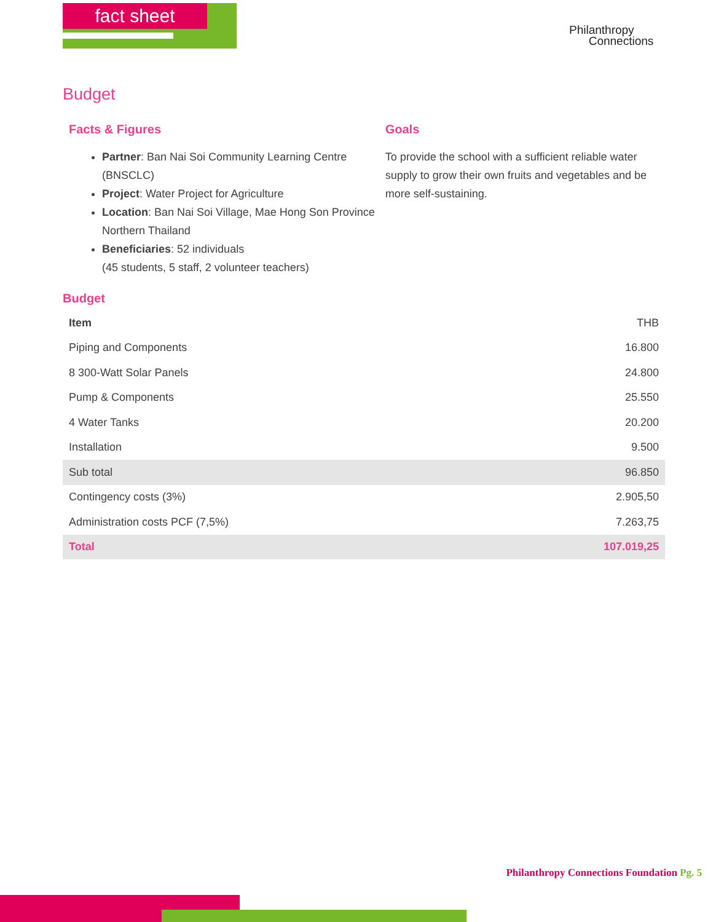fact sheet
Philanthropy
Connections
Budget
Facts & Figures
Partner: Ban Nai Soi Community Learning Centre (BNSCLC)
Project: Water Project for Agriculture
Location: Ban Nai Soi Village, Mae Hong Son Province Northern Thailand
Beneficiaries: 52 individuals
(45 students, 5 staff, 2 volunteer teachers)
Goals
To provide the school with a sufficient reliable water supply to grow their own fruits and vegetables and be more self-sustaining.
Budget
| Item | THB |
| --- | --- |
| Piping and Components | 16.800 |
| 8 300-Watt Solar Panels | 24.800 |
| Pump & Components | 25.550 |
| 4 Water Tanks | 20.200 |
| Installation | 9.500 |
| Sub total | 96.850 |
| Contingency costs (3%) | 2.905,50 |
| Administration costs PCF (7,5%) | 7.263,75 |
| Total | 107.019,25 |
Philanthropy Connections Foundation Pg. 5